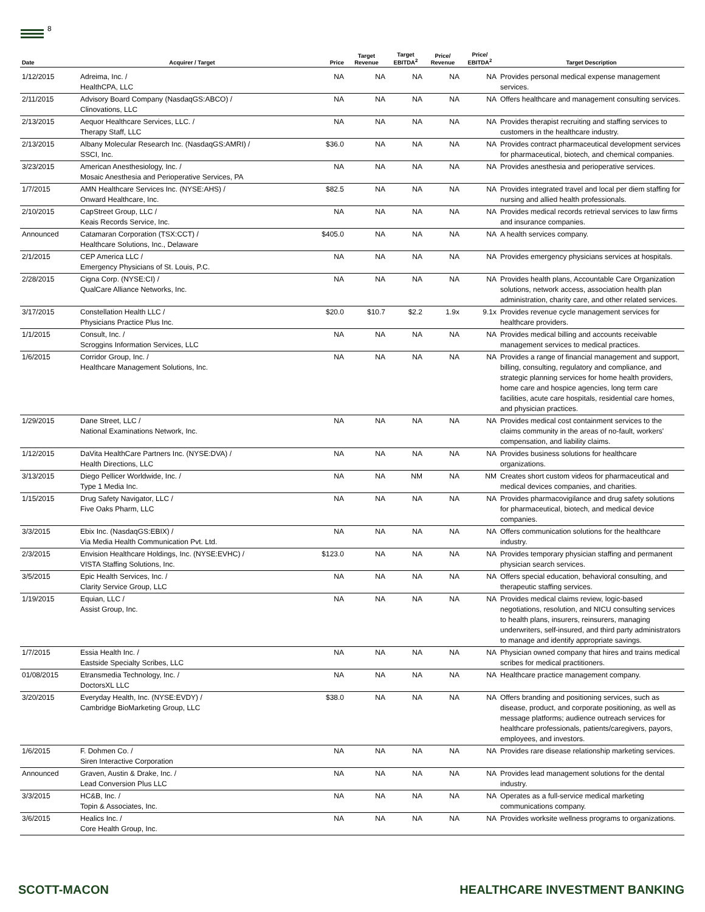8
| Date | Acquirer / Target | Price | Target Revenue | Target EBITDA<sup>2</sup> | Price/ Revenue | Price/ EBITDA<sup>2</sup> | Target Description |
| --- | --- | --- | --- | --- | --- | --- | --- |
| 1/12/2015 | Adreima, Inc. / HealthCPA, LLC | NA | NA | NA | NA | NA | Provides personal medical expense management services. |
| 2/11/2015 | Advisory Board Company (NasdaqGS:ABCO) / Clinovations, LLC | NA | NA | NA | NA | NA | Offers healthcare and management consulting services. |
| 2/13/2015 | Aequor Healthcare Services, LLC. / Therapy Staff, LLC | NA | NA | NA | NA | NA | Provides therapist recruiting and staffing services to customers in the healthcare industry. |
| 2/13/2015 | Albany Molecular Research Inc. (NasdaqGS:AMRI) / SSCI, Inc. | $36.0 | NA | NA | NA | NA | Provides contract pharmaceutical development services for pharmaceutical, biotech, and chemical companies. |
| 3/23/2015 | American Anesthesiology, Inc. / Mosaic Anesthesia and Perioperative Services, PA | NA | NA | NA | NA | NA | Provides anesthesia and perioperative services. |
| 1/7/2015 | AMN Healthcare Services Inc. (NYSE:AHS) / Onward Healthcare, Inc. | $82.5 | NA | NA | NA | NA | Provides integrated travel and local per diem staffing for nursing and allied health professionals. |
| 2/10/2015 | CapStreet Group, LLC / Keais Records Service, Inc. | NA | NA | NA | NA | NA | Provides medical records retrieval services to law firms and insurance companies. |
| Announced | Catamaran Corporation (TSX:CCT) / Healthcare Solutions, Inc., Delaware | $405.0 | NA | NA | NA | NA | A health services company. |
| 2/1/2015 | CEP America LLC / Emergency Physicians of St. Louis, P.C. | NA | NA | NA | NA | NA | Provides emergency physicians services at hospitals. |
| 2/28/2015 | Cigna Corp. (NYSE:CI) / QualCare Alliance Networks, Inc. | NA | NA | NA | NA | NA | Provides health plans, Accountable Care Organization solutions, network access, association health plan administration, charity care, and other related services. |
| 3/17/2015 | Constellation Health LLC / Physicians Practice Plus Inc. | $20.0 | $10.7 | $2.2 | 1.9x | 9.1x | Provides revenue cycle management services for healthcare providers. |
| 1/1/2015 | Consult, Inc. / Scroggins Information Services, LLC | NA | NA | NA | NA | NA | Provides medical billing and accounts receivable management services to medical practices. |
| 1/6/2015 | Corridor Group, Inc. / Healthcare Management Solutions, Inc. | NA | NA | NA | NA | NA | Provides a range of financial management and support, billing, consulting, regulatory and compliance, and strategic planning services for home health providers, home care and hospice agencies, long term care facilities, acute care hospitals, residential care homes, and physician practices. |
| 1/29/2015 | Dane Street, LLC / National Examinations Network, Inc. | NA | NA | NA | NA | NA | Provides medical cost containment services to the claims community in the areas of no-fault, workers' compensation, and liability claims. |
| 1/12/2015 | DaVita HealthCare Partners Inc. (NYSE:DVA) / Health Directions, LLC | NA | NA | NA | NA | NA | Provides business solutions for healthcare organizations. |
| 3/13/2015 | Diego Pellicer Worldwide, Inc. / Type 1 Media Inc. | NA | NA | NM | NA | NM | Creates short custom videos for pharmaceutical and medical devices companies, and charities. |
| 1/15/2015 | Drug Safety Navigator, LLC / Five Oaks Pharm, LLC | NA | NA | NA | NA | NA | Provides pharmacovigilance and drug safety solutions for pharmaceutical, biotech, and medical device companies. |
| 3/3/2015 | Ebix Inc. (NasdaqGS:EBIX) / Via Media Health Communication Pvt. Ltd. | NA | NA | NA | NA | NA | Offers communication solutions for the healthcare industry. |
| 2/3/2015 | Envision Healthcare Holdings, Inc. (NYSE:EVHC) / VISTA Staffing Solutions, Inc. | $123.0 | NA | NA | NA | NA | Provides temporary physician staffing and permanent physician search services. |
| 3/5/2015 | Epic Health Services, Inc. / Clarity Service Group, LLC | NA | NA | NA | NA | NA | Offers special education, behavioral consulting, and therapeutic staffing services. |
| 1/19/2015 | Equian, LLC / Assist Group, Inc. | NA | NA | NA | NA | NA | Provides medical claims review, logic-based negotiations, resolution, and NICU consulting services to health plans, insurers, reinsurers, managing underwriters, self-insured, and third party administrators to manage and identify appropriate savings. |
| 1/7/2015 | Essia Health Inc. / Eastside Specialty Scribes, LLC | NA | NA | NA | NA | NA | Physician owned company that hires and trains medical scribes for medical practitioners. |
| 01/08/2015 | Etransmedia Technology, Inc. / DoctorsXL LLC | NA | NA | NA | NA | NA | Healthcare practice management company. |
| 3/20/2015 | Everyday Health, Inc. (NYSE:EVDY) / Cambridge BioMarketing Group, LLC | $38.0 | NA | NA | NA | NA | Offers branding and positioning services, such as disease, product, and corporate positioning, as well as message platforms; audience outreach services for healthcare professionals, patients/caregivers, payors, employees, and investors. |
| 1/6/2015 | F. Dohmen Co. / Siren Interactive Corporation | NA | NA | NA | NA | NA | Provides rare disease relationship marketing services. |
| Announced | Graven, Austin & Drake, Inc. / Lead Conversion Plus LLC | NA | NA | NA | NA | NA | Provides lead management solutions for the dental industry. |
| 3/3/2015 | HC&B, Inc. / Topin & Associates, Inc. | NA | NA | NA | NA | NA | Operates as a full-service medical marketing communications company. |
| 3/6/2015 | Healics Inc. / Core Health Group, Inc. | NA | NA | NA | NA | NA | Provides worksite wellness programs to organizations. |
SCOTT-MACON HEALTHCARE INVESTMENT BANKING